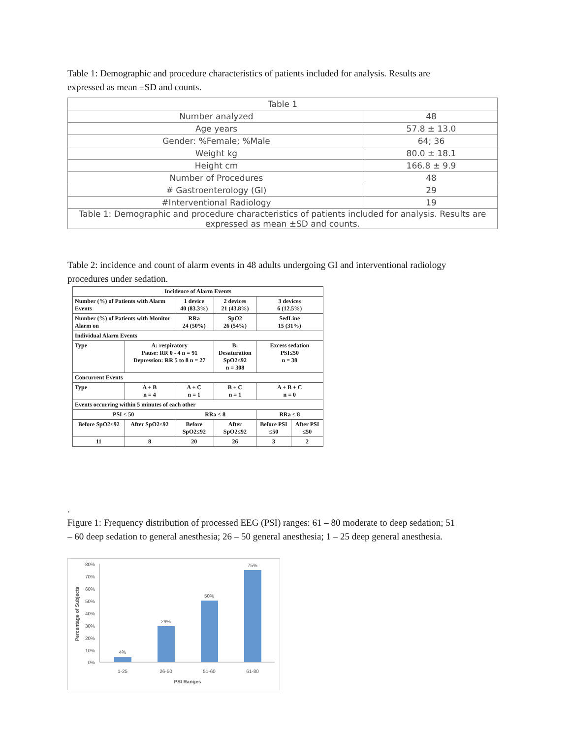Table 1: Demographic and procedure characteristics of patients included for analysis. Results are expressed as mean ±SD and counts.
| Table 1 | |
| Number analyzed | 48 |
| Age years | 57.8 ± 13.0 |
| Gender: %Female; %Male | 64; 36 |
| Weight kg | 80.0 ± 18.1 |
| Height cm | 166.8 ± 9.9 |
| Number of Procedures | 48 |
| # Gastroenterology (GI) | 29 |
| #Interventional Radiology | 19 |
| Table 1: Demographic and procedure characteristics of patients included for analysis. Results are expressed as mean ±SD and counts. | |
Table 2: incidence and count of alarm events in 48 adults undergoing GI and interventional radiology procedures under sedation.
| Incidence of Alarm Events | | | | | |
| Number (%) of Patients with Alarm Events | | 1 device 40 (83.3%) | 2 devices 21 (43.8%) | 3 devices 6 (12.5%) | |
| Number (%) of Patients with Monitor Alarm on | | RRa 24 (50%) | SpO2 26 (54%) | SedLine 15 (31%) | |
| Individual Alarm Events | | | | | |
| Type | A: respiratory Pause: RR 0 - 4 n = 91 Depression: RR 5 to 8 n = 27 | | B: Desaturation SpO2≤92 n = 308 | Excess sedation PSI≤50 n = 38 | |
| Concurrent Events | | | | | |
| Type | A + B n = 4 | A + C n = 1 | B + C n = 1 | A + B + C n = 0 | |
| Events occurring within 5 minutes of each other | | | | | |
| PSI ≤ 50 | | RRa ≤ 8 | | RRa ≤ 8 | |
| Before SpO2≤92 | After SpO2≤92 | Before SpO2≤92 | After SpO2≤92 | Before PSI ≤50 | After PSI ≤50 |
| 11 | 8 | 20 | 26 | 3 | 2 |
.
Figure 1: Frequency distribution of processed EEG (PSI) ranges: 61 – 80 moderate to deep sedation; 51 – 60 deep sedation to general anesthesia; 26 – 50 general anesthesia; 1 – 25 deep general anesthesia.
80%
70%
60%
50%
40%
30%
20%
10%
0%
4%
29%
50%
75%
1-25
26-50
51-60
61-80
PSI Ranges
Percentage of Subjects